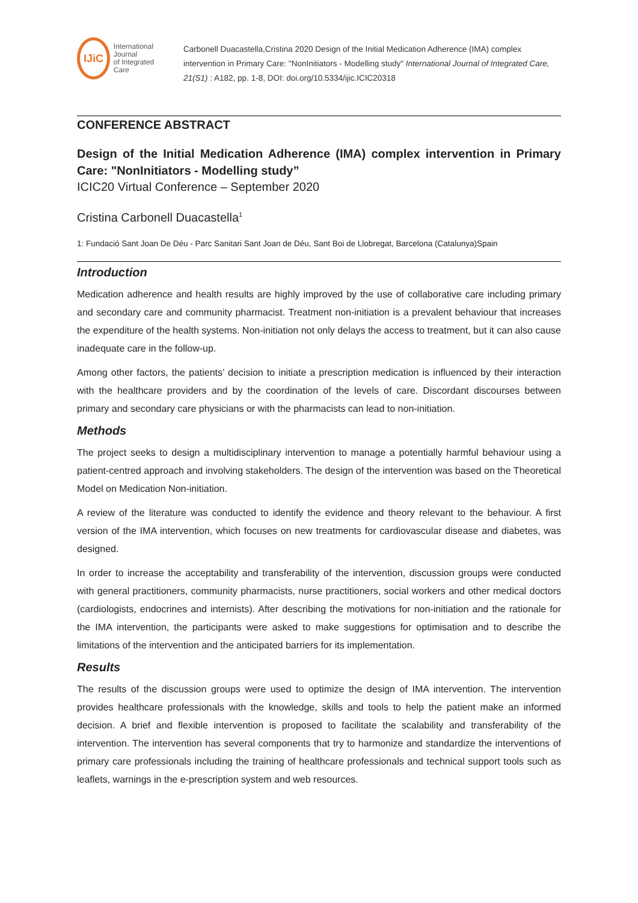IJiC
International Journal
of Integrated Care
Carbonell Duacastella,Cristina 2020 Design of the Initial Medication Adherence (IMA) complex intervention in Primary Care: "NonInitiators - Modelling study" International Journal of Integrated Care, 21(S1) : A182, pp. 1-8, DOI: doi.org/10.5334/ijic.ICIC20318
CONFERENCE ABSTRACT
Design of the Initial Medication Adherence (IMA) complex intervention in Primary Care: "NonInitiators - Modelling study”
ICIC20 Virtual Conference – September 2020
Cristina Carbonell Duacastella<sup>1</sup>
1: Fundació Sant Joan De Déu - Parc Sanitari Sant Joan de Déu, Sant Boi de Llobregat, Barcelona (Catalunya)Spain
Introduction
Medication adherence and health results are highly improved by the use of collaborative care including primary and secondary care and community pharmacist. Treatment non-initiation is a prevalent behaviour that increases the expenditure of the health systems. Non-initiation not only delays the access to treatment, but it can also cause inadequate care in the follow-up.
Among other factors, the patients’ decision to initiate a prescription medication is influenced by their interaction with the healthcare providers and by the coordination of the levels of care. Discordant discourses between primary and secondary care physicians or with the pharmacists can lead to non-initiation.
Methods
The project seeks to design a multidisciplinary intervention to manage a potentially harmful behaviour using a patient-centred approach and involving stakeholders. The design of the intervention was based on the Theoretical Model on Medication Non-initiation.
A review of the literature was conducted to identify the evidence and theory relevant to the behaviour. A first version of the IMA intervention, which focuses on new treatments for cardiovascular disease and diabetes, was designed.
In order to increase the acceptability and transferability of the intervention, discussion groups were conducted with general practitioners, community pharmacists, nurse practitioners, social workers and other medical doctors (cardiologists, endocrines and internists). After describing the motivations for non-initiation and the rationale for the IMA intervention, the participants were asked to make suggestions for optimisation and to describe the limitations of the intervention and the anticipated barriers for its implementation.
Results
The results of the discussion groups were used to optimize the design of IMA intervention. The intervention provides healthcare professionals with the knowledge, skills and tools to help the patient make an informed decision. A brief and flexible intervention is proposed to facilitate the scalability and transferability of the intervention. The intervention has several components that try to harmonize and standardize the interventions of primary care professionals including the training of healthcare professionals and technical support tools such as leaflets, warnings in the e-prescription system and web resources.